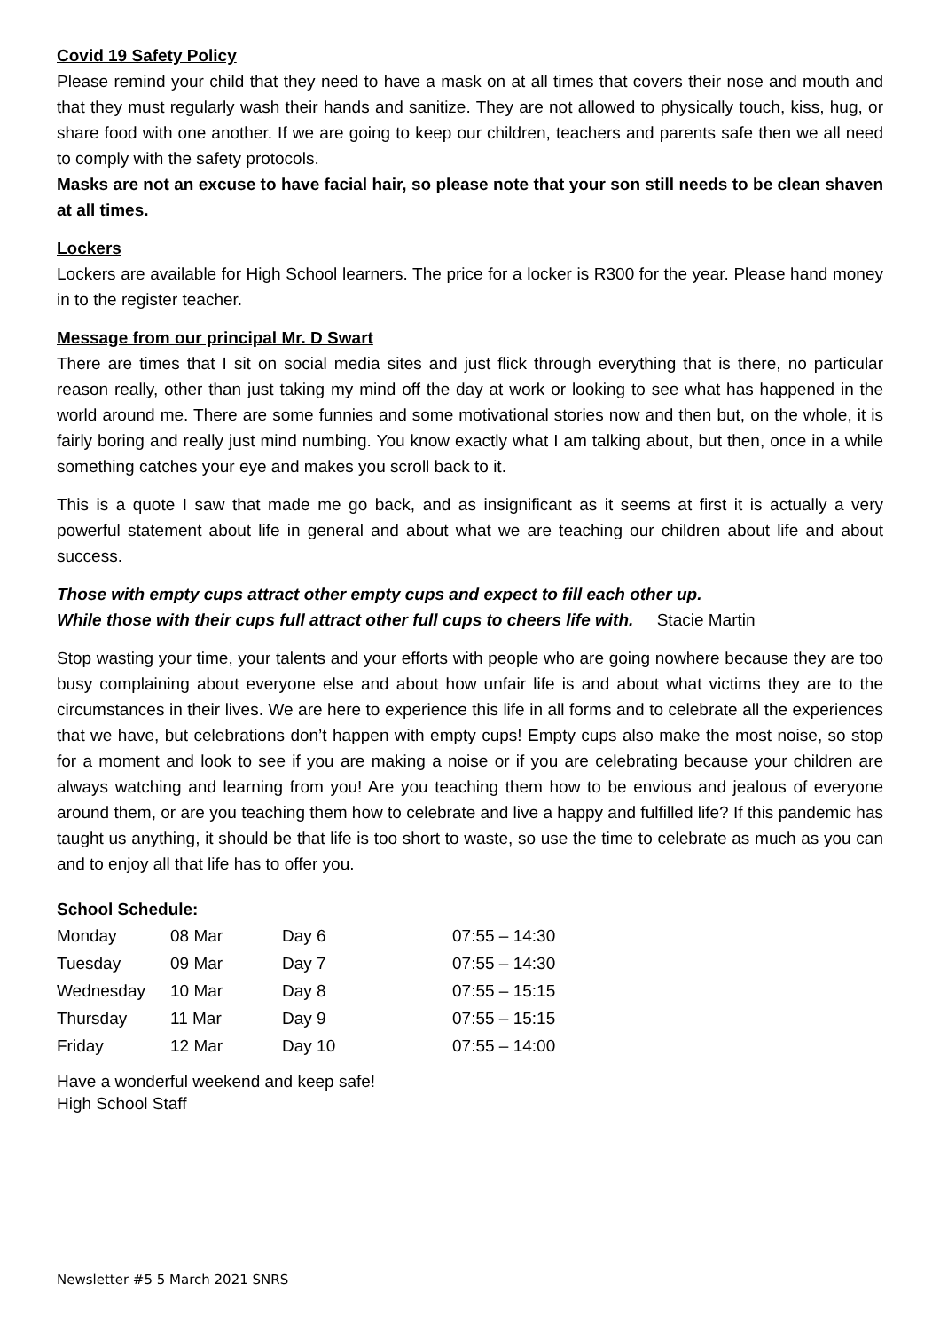Covid 19 Safety Policy
Please remind your child that they need to have a mask on at all times that covers their nose and mouth and that they must regularly wash their hands and sanitize. They are not allowed to physically touch, kiss, hug, or share food with one another. If we are going to keep our children, teachers and parents safe then we all need to comply with the safety protocols.
Masks are not an excuse to have facial hair, so please note that your son still needs to be clean shaven at all times.
Lockers
Lockers are available for High School learners. The price for a locker is R300 for the year. Please hand money in to the register teacher.
Message from our principal Mr. D Swart
There are times that I sit on social media sites and just flick through everything that is there, no particular reason really, other than just taking my mind off the day at work or looking to see what has happened in the world around me. There are some funnies and some motivational stories now and then but, on the whole, it is fairly boring and really just mind numbing. You know exactly what I am talking about, but then, once in a while something catches your eye and makes you scroll back to it.
This is a quote I saw that made me go back, and as insignificant as it seems at first it is actually a very powerful statement about life in general and about what we are teaching our children about life and about success.
Those with empty cups attract other empty cups and expect to fill each other up.
While those with their cups full attract other full cups to cheers life with. Stacie Martin
Stop wasting your time, your talents and your efforts with people who are going nowhere because they are too busy complaining about everyone else and about how unfair life is and about what victims they are to the circumstances in their lives. We are here to experience this life in all forms and to celebrate all the experiences that we have, but celebrations don’t happen with empty cups! Empty cups also make the most noise, so stop for a moment and look to see if you are making a noise or if you are celebrating because your children are always watching and learning from you! Are you teaching them how to be envious and jealous of everyone around them, or are you teaching them how to celebrate and live a happy and fulfilled life? If this pandemic has taught us anything, it should be that life is too short to waste, so use the time to celebrate as much as you can and to enjoy all that life has to offer you.
School Schedule:
| Monday | 08 Mar | Day 6 | 07:55 – 14:30 |
| Tuesday | 09 Mar | Day 7 | 07:55 – 14:30 |
| Wednesday | 10 Mar | Day 8 | 07:55 – 15:15 |
| Thursday | 11 Mar | Day 9 | 07:55 – 15:15 |
| Friday | 12 Mar | Day 10 | 07:55 – 14:00 |
Have a wonderful weekend and keep safe!
High School Staff
Newsletter #5 5 March 2021 SNRS